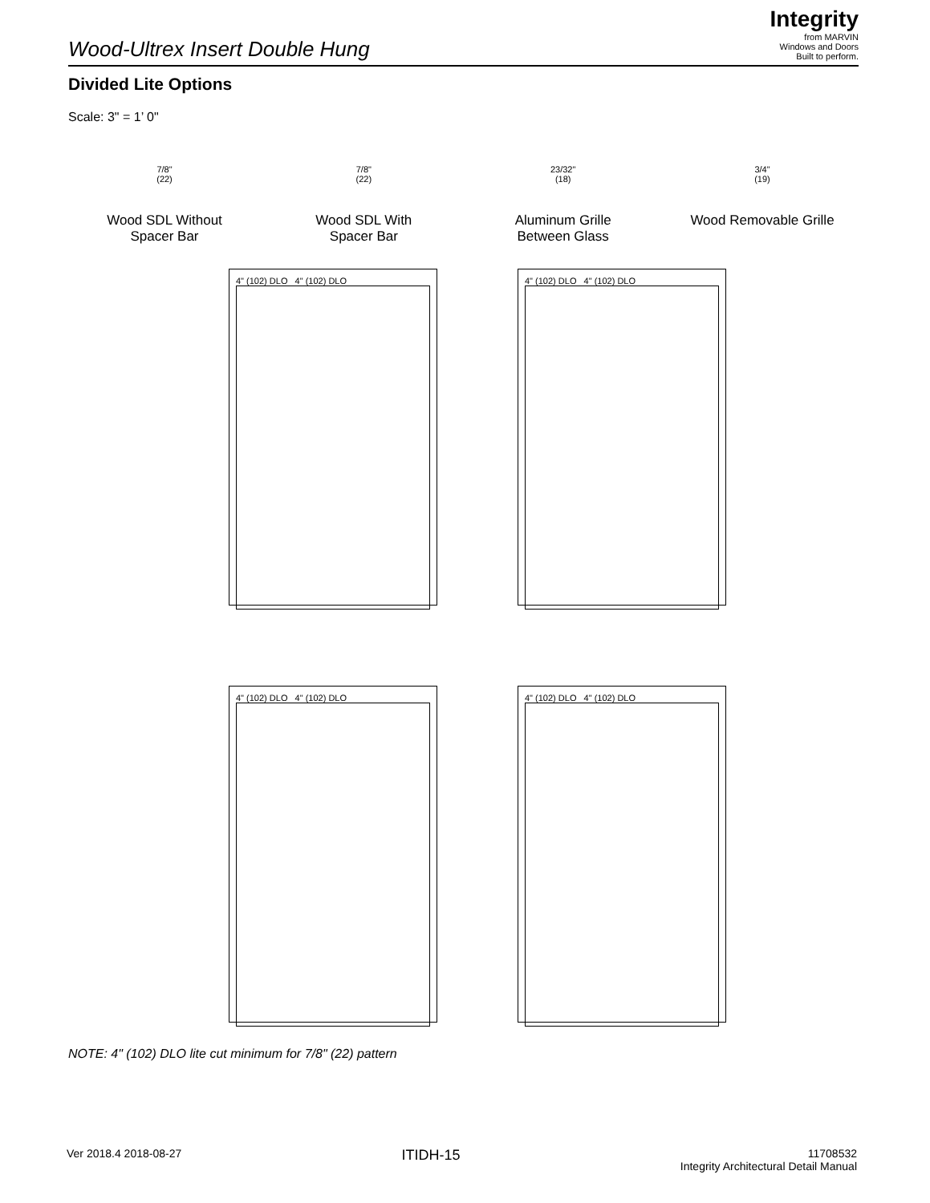Integrity
from MARVIN
Windows and Doors
Built to perform.
Wood-Ultrex Insert Double Hung
Divided Lite Options
Scale: 3" = 1’ 0"
7/8"
(22)
Wood SDL Without
Spacer Bar
7/8"
(22)
Wood SDL With
Spacer Bar
23/32"
(18)
Aluminum Grille
Between Glass
3/4"
(19)
Wood Removable Grille
4" (102) DLO 4" (102) DLO
4" (102) DLO 4" (102) DLO
4" (102) DLO 4" (102) DLO
4" (102) DLO 4" (102) DLO
NOTE: 4" (102) DLO lite cut minimum for 7/8" (22) pattern
Ver 2018.4 2018-08-27
ITIDH-15
11708532
Integrity Architectural Detail Manual